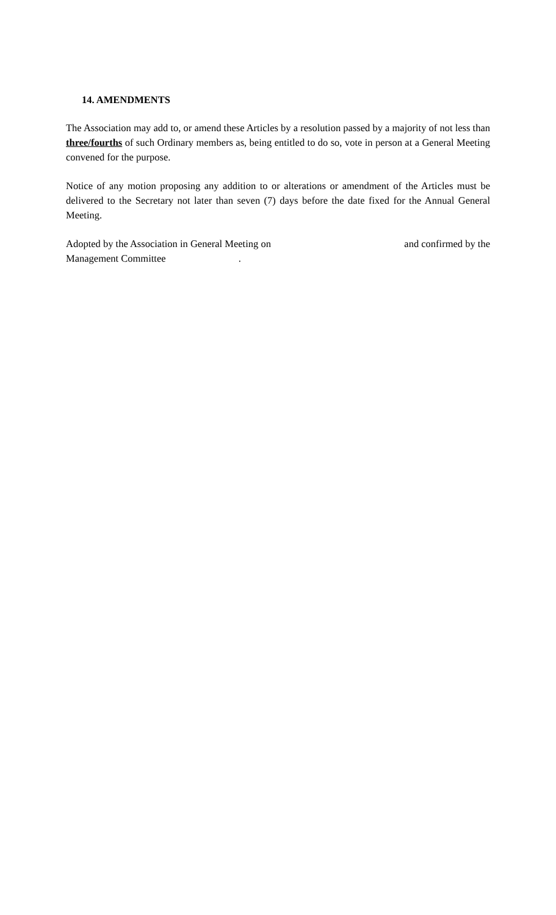14. AMENDMENTS
The Association may add to, or amend these Articles by a resolution passed by a majority of not less than three/fourths of such Ordinary members as, being entitled to do so, vote in person at a General Meeting convened for the purpose.
Notice of any motion proposing any addition to or alterations or amendment of the Articles must be delivered to the Secretary not later than seven (7) days before the date fixed for the Annual General Meeting.
Adopted by the Association in General Meeting on and confirmed by the
Management Committee .